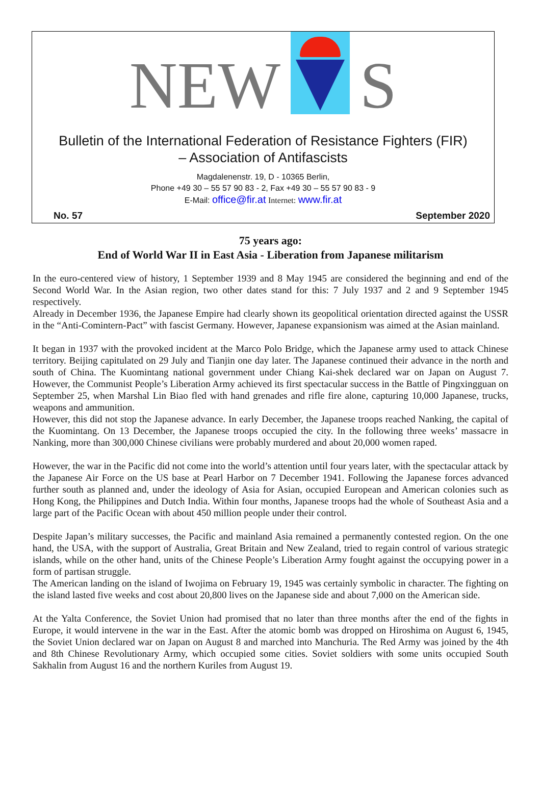NEW
S
Bulletin of the International Federation of Resistance Fighters (FIR)
– Association of Antifascists
Magdalenenstr. 19, D - 10365 Berlin,
Phone +49 30 – 55 57 90 83 - 2, Fax +49 30 – 55 57 90 83 - 9
E-Mail: office@fir.at Internet: www.fir.at
No. 57 September 2020
75 years ago:
End of World War II in East Asia - Liberation from Japanese militarism
In the euro-centered view of history, 1 September 1939 and 8 May 1945 are considered the beginning and end of the Second World War. In the Asian region, two other dates stand for this: 7 July 1937 and 2 and 9 September 1945 respectively.
Already in December 1936, the Japanese Empire had clearly shown its geopolitical orientation directed against the USSR in the “Anti-Comintern-Pact” with fascist Germany. However, Japanese expansionism was aimed at the Asian mainland.
It began in 1937 with the provoked incident at the Marco Polo Bridge, which the Japanese army used to attack Chinese territory. Beijing capitulated on 29 July and Tianjin one day later. The Japanese continued their advance in the north and south of China. The Kuomintang national government under Chiang Kai-shek declared war on Japan on August 7. However, the Communist People’s Liberation Army achieved its first spectacular success in the Battle of Pingxingguan on September 25, when Marshal Lin Biao fled with hand grenades and rifle fire alone, capturing 10,000 Japanese, trucks, weapons and ammunition.
However, this did not stop the Japanese advance. In early December, the Japanese troops reached Nanking, the capital of the Kuomintang. On 13 December, the Japanese troops occupied the city. In the following three weeks’ massacre in Nanking, more than 300,000 Chinese civilians were probably murdered and about 20,000 women raped.
However, the war in the Pacific did not come into the world’s attention until four years later, with the spectacular attack by the Japanese Air Force on the US base at Pearl Harbor on 7 December 1941. Following the Japanese forces advanced further south as planned and, under the ideology of Asia for Asian, occupied European and American colonies such as Hong Kong, the Philippines and Dutch India. Within four months, Japanese troops had the whole of Southeast Asia and a large part of the Pacific Ocean with about 450 million people under their control.
Despite Japan’s military successes, the Pacific and mainland Asia remained a permanently contested region. On the one hand, the USA, with the support of Australia, Great Britain and New Zealand, tried to regain control of various strategic islands, while on the other hand, units of the Chinese People’s Liberation Army fought against the occupying power in a form of partisan struggle.
The American landing on the island of Iwojima on February 19, 1945 was certainly symbolic in character. The fighting on the island lasted five weeks and cost about 20,800 lives on the Japanese side and about 7,000 on the American side.
At the Yalta Conference, the Soviet Union had promised that no later than three months after the end of the fights in Europe, it would intervene in the war in the East. After the atomic bomb was dropped on Hiroshima on August 6, 1945, the Soviet Union declared war on Japan on August 8 and marched into Manchuria. The Red Army was joined by the 4th and 8th Chinese Revolutionary Army, which occupied some cities. Soviet soldiers with some units occupied South Sakhalin from August 16 and the northern Kuriles from August 19.